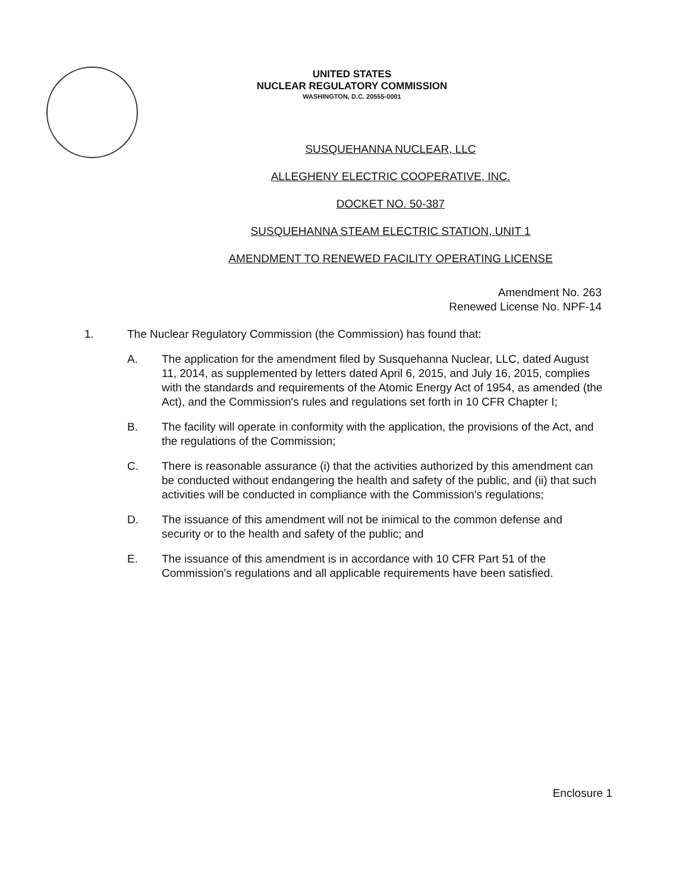UNITED STATES
NUCLEAR REGULATORY COMMISSION
WASHINGTON, D.C. 20555-0001
SUSQUEHANNA NUCLEAR, LLC
ALLEGHENY ELECTRIC COOPERATIVE, INC.
DOCKET NO. 50-387
SUSQUEHANNA STEAM ELECTRIC STATION, UNIT 1
AMENDMENT TO RENEWED FACILITY OPERATING LICENSE
Amendment No. 263
Renewed License No. NPF-14
1. The Nuclear Regulatory Commission (the Commission) has found that:
A. The application for the amendment filed by Susquehanna Nuclear, LLC, dated August 11, 2014, as supplemented by letters dated April 6, 2015, and July 16, 2015, complies with the standards and requirements of the Atomic Energy Act of 1954, as amended (the Act), and the Commission's rules and regulations set forth in 10 CFR Chapter I;
B. The facility will operate in conformity with the application, the provisions of the Act, and the regulations of the Commission;
C. There is reasonable assurance (i) that the activities authorized by this amendment can be conducted without endangering the health and safety of the public, and (ii) that such activities will be conducted in compliance with the Commission's regulations;
D. The issuance of this amendment will not be inimical to the common defense and security or to the health and safety of the public; and
E. The issuance of this amendment is in accordance with 10 CFR Part 51 of the Commission's regulations and all applicable requirements have been satisfied.
Enclosure 1